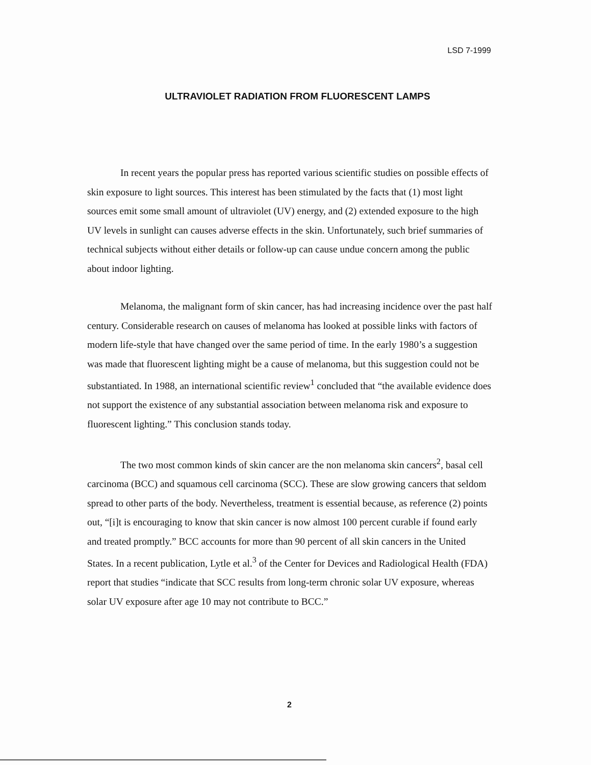LSD 7-1999
ULTRAVIOLET RADIATION FROM FLUORESCENT LAMPS
In recent years the popular press has reported various scientific studies on possible effects of skin exposure to light sources. This interest has been stimulated by the facts that (1) most light sources emit some small amount of ultraviolet (UV) energy, and (2) extended exposure to the high UV levels in sunlight can causes adverse effects in the skin. Unfortunately, such brief summaries of technical subjects without either details or follow-up can cause undue concern among the public about indoor lighting.
Melanoma, the malignant form of skin cancer, has had increasing incidence over the past half century. Considerable research on causes of melanoma has looked at possible links with factors of modern life-style that have changed over the same period of time. In the early 1980’s a suggestion was made that fluorescent lighting might be a cause of melanoma, but this suggestion could not be substantiated. In 1988, an international scientific review<sup>1</sup> concluded that “the available evidence does not support the existence of any substantial association between melanoma risk and exposure to fluorescent lighting.” This conclusion stands today.
The two most common kinds of skin cancer are the non melanoma skin cancers<sup>2</sup>, basal cell carcinoma (BCC) and squamous cell carcinoma (SCC). These are slow growing cancers that seldom spread to other parts of the body. Nevertheless, treatment is essential because, as reference (2) points out, “[i]t is encouraging to know that skin cancer is now almost 100 percent curable if found early and treated promptly.” BCC accounts for more than 90 percent of all skin cancers in the United States. In a recent publication, Lytle et al.<sup>3</sup> of the Center for Devices and Radiological Health (FDA) report that studies “indicate that SCC results from long-term chronic solar UV exposure, whereas solar UV exposure after age 10 may not contribute to BCC.”
2